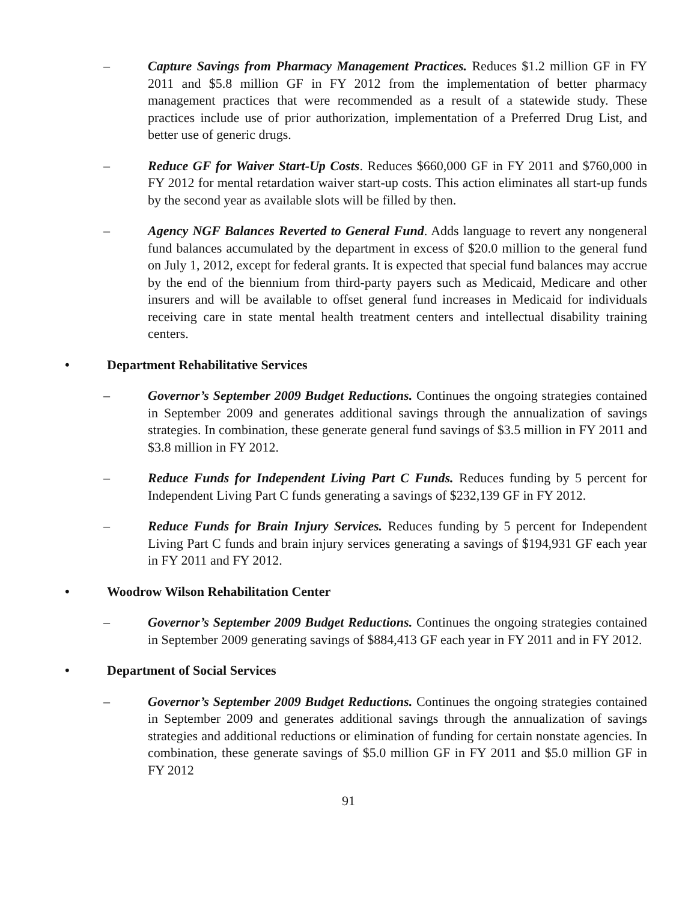– Capture Savings from Pharmacy Management Practices. Reduces $1.2 million GF in FY 2011 and $5.8 million GF in FY 2012 from the implementation of better pharmacy management practices that were recommended as a result of a statewide study. These practices include use of prior authorization, implementation of a Preferred Drug List, and better use of generic drugs.
– Reduce GF for Waiver Start-Up Costs. Reduces $660,000 GF in FY 2011 and $760,000 in FY 2012 for mental retardation waiver start-up costs. This action eliminates all start-up funds by the second year as available slots will be filled by then.
– Agency NGF Balances Reverted to General Fund. Adds language to revert any nongeneral fund balances accumulated by the department in excess of $20.0 million to the general fund on July 1, 2012, except for federal grants. It is expected that special fund balances may accrue by the end of the biennium from third-party payers such as Medicaid, Medicare and other insurers and will be available to offset general fund increases in Medicaid for individuals receiving care in state mental health treatment centers and intellectual disability training centers.
• Department Rehabilitative Services
– Governor’s September 2009 Budget Reductions. Continues the ongoing strategies contained in September 2009 and generates additional savings through the annualization of savings strategies. In combination, these generate general fund savings of $3.5 million in FY 2011 and $3.8 million in FY 2012.
– Reduce Funds for Independent Living Part C Funds. Reduces funding by 5 percent for Independent Living Part C funds generating a savings of $232,139 GF in FY 2012.
– Reduce Funds for Brain Injury Services. Reduces funding by 5 percent for Independent Living Part C funds and brain injury services generating a savings of $194,931 GF each year in FY 2011 and FY 2012.
• Woodrow Wilson Rehabilitation Center
– Governor’s September 2009 Budget Reductions. Continues the ongoing strategies contained in September 2009 generating savings of $884,413 GF each year in FY 2011 and in FY 2012.
• Department of Social Services
– Governor’s September 2009 Budget Reductions. Continues the ongoing strategies contained in September 2009 and generates additional savings through the annualization of savings strategies and additional reductions or elimination of funding for certain nonstate agencies. In combination, these generate savings of $5.0 million GF in FY 2011 and $5.0 million GF in FY 2012
91